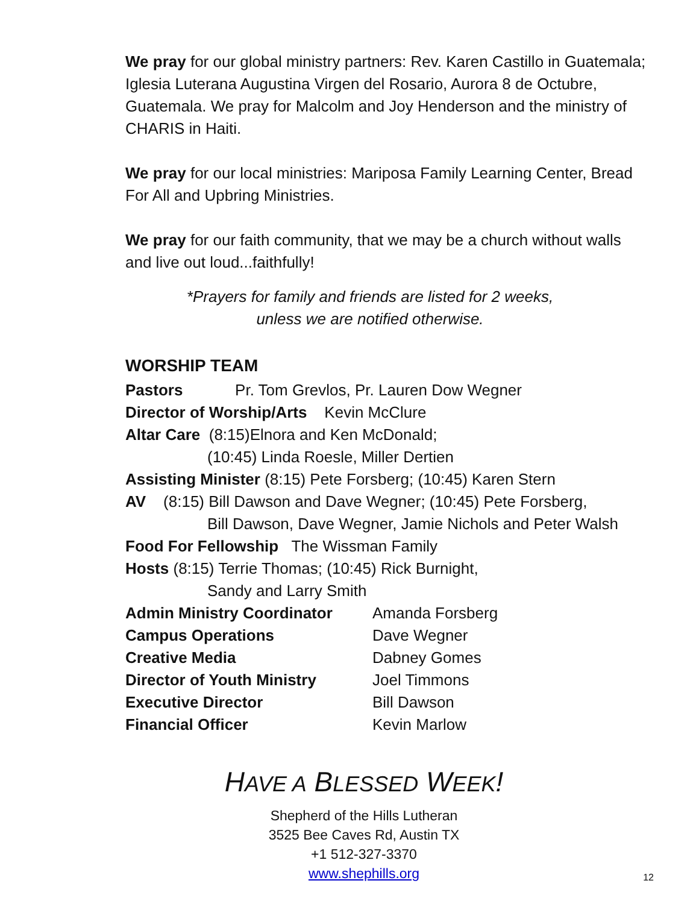We pray for our global ministry partners: Rev. Karen Castillo in Guatemala; Iglesia Luterana Augustina Virgen del Rosario, Aurora 8 de Octubre, Guatemala. We pray for Malcolm and Joy Henderson and the ministry of CHARIS in Haiti.
We pray for our local ministries: Mariposa Family Learning Center, Bread For All and Upbring Ministries.
We pray for our faith community, that we may be a church without walls and live out loud...faithfully!
*Prayers for family and friends are listed for 2 weeks,
unless we are notified otherwise.
WORSHIP TEAM
Pastors Pr. Tom Grevlos, Pr. Lauren Dow Wegner
Director of Worship/Arts Kevin McClure
Altar Care (8:15)Elnora and Ken McDonald;
(10:45) Linda Roesle, Miller Dertien
Assisting Minister (8:15) Pete Forsberg; (10:45) Karen Stern
AV (8:15) Bill Dawson and Dave Wegner; (10:45) Pete Forsberg,
Bill Dawson, Dave Wegner, Jamie Nichols and Peter Walsh
Food For Fellowship The Wissman Family
Hosts (8:15) Terrie Thomas; (10:45) Rick Burnight,
Sandy and Larry Smith
Admin Ministry Coordinator Amanda Forsberg Campus Operations Dave Wegner Creative Media Dabney Gomes Director of Youth Ministry Joel Timmons Executive Director Bill Dawson Financial Officer Kevin Marlow
HAVE A BLESSED WEEK!
Shepherd of the Hills Lutheran
3525 Bee Caves Rd, Austin TX
+1 512-327-3370
www.shephills.org
12